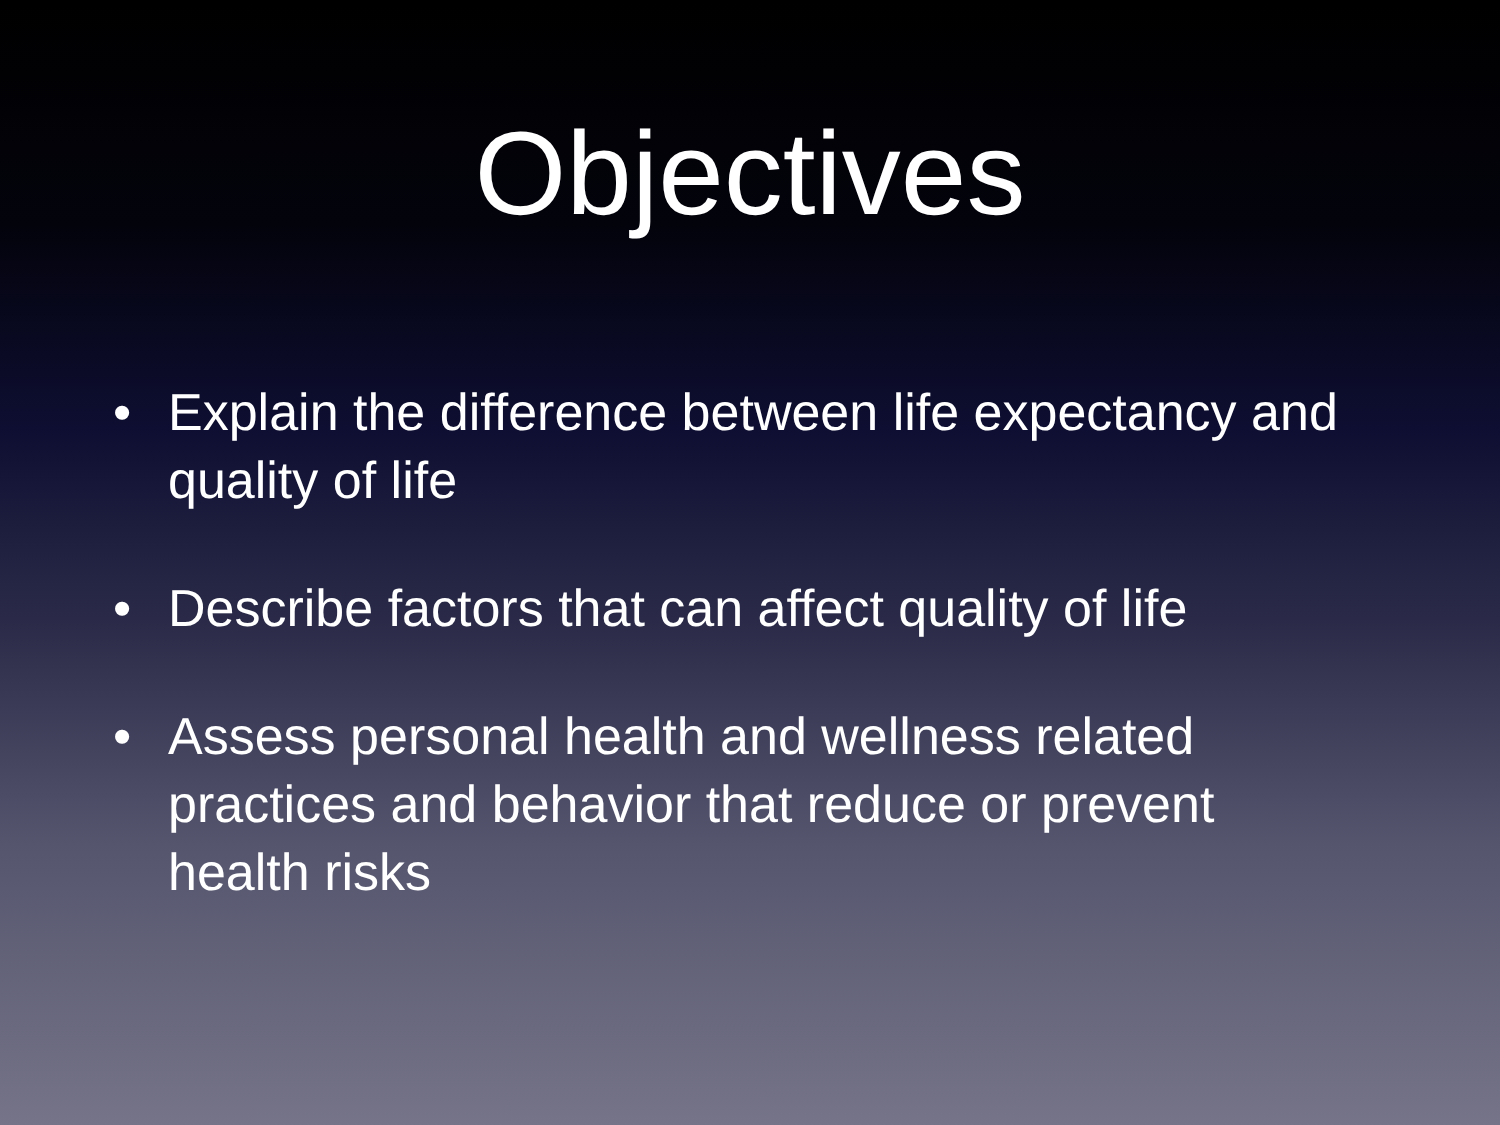Objectives
• Explain the difference between life expectancy and quality of life
• Describe factors that can affect quality of life
• Assess personal health and wellness related practices and behavior that reduce or prevent health risks